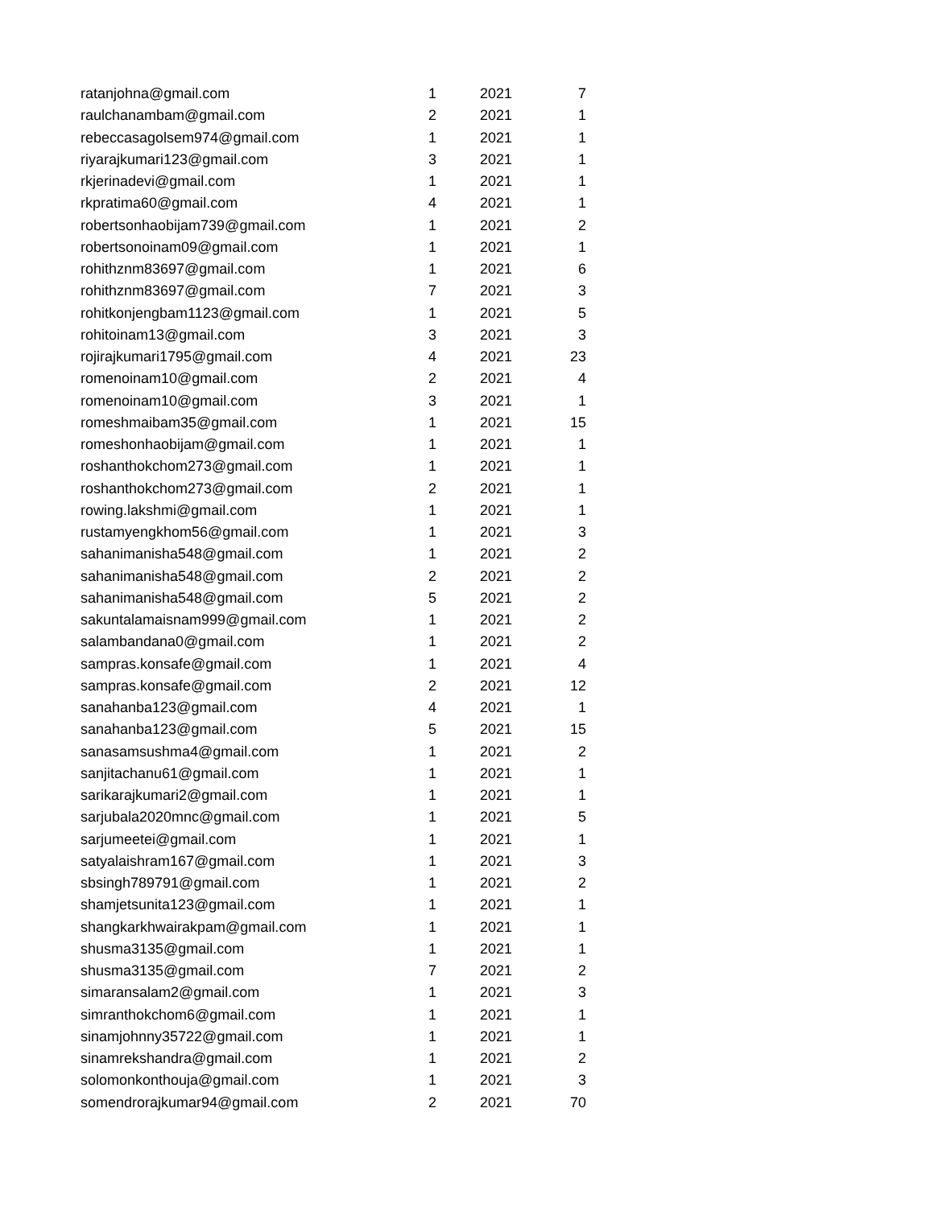| ratanjohna@gmail.com | 1 | 2021 | 7 |
| raulchanambam@gmail.com | 2 | 2021 | 1 |
| rebeccasagolsem974@gmail.com | 1 | 2021 | 1 |
| riyarajkumari123@gmail.com | 3 | 2021 | 1 |
| rkjerinadevi@gmail.com | 1 | 2021 | 1 |
| rkpratima60@gmail.com | 4 | 2021 | 1 |
| robertsonhaobijam739@gmail.com | 1 | 2021 | 2 |
| robertsonoinam09@gmail.com | 1 | 2021 | 1 |
| rohithznm83697@gmail.com | 1 | 2021 | 6 |
| rohithznm83697@gmail.com | 7 | 2021 | 3 |
| rohitkonjengbam1123@gmail.com | 1 | 2021 | 5 |
| rohitoinam13@gmail.com | 3 | 2021 | 3 |
| rojirajkumari1795@gmail.com | 4 | 2021 | 23 |
| romenoinam10@gmail.com | 2 | 2021 | 4 |
| romenoinam10@gmail.com | 3 | 2021 | 1 |
| romeshmaibam35@gmail.com | 1 | 2021 | 15 |
| romeshonhaobijam@gmail.com | 1 | 2021 | 1 |
| roshanthokchom273@gmail.com | 1 | 2021 | 1 |
| roshanthokchom273@gmail.com | 2 | 2021 | 1 |
| rowing.lakshmi@gmail.com | 1 | 2021 | 1 |
| rustamyengkhom56@gmail.com | 1 | 2021 | 3 |
| sahanimanisha548@gmail.com | 1 | 2021 | 2 |
| sahanimanisha548@gmail.com | 2 | 2021 | 2 |
| sahanimanisha548@gmail.com | 5 | 2021 | 2 |
| sakuntalamaisnam999@gmail.com | 1 | 2021 | 2 |
| salambandana0@gmail.com | 1 | 2021 | 2 |
| sampras.konsafe@gmail.com | 1 | 2021 | 4 |
| sampras.konsafe@gmail.com | 2 | 2021 | 12 |
| sanahanba123@gmail.com | 4 | 2021 | 1 |
| sanahanba123@gmail.com | 5 | 2021 | 15 |
| sanasamsushma4@gmail.com | 1 | 2021 | 2 |
| sanjitachanu61@gmail.com | 1 | 2021 | 1 |
| sarikarajkumari2@gmail.com | 1 | 2021 | 1 |
| sarjubala2020mnc@gmail.com | 1 | 2021 | 5 |
| sarjumeetei@gmail.com | 1 | 2021 | 1 |
| satyalaishram167@gmail.com | 1 | 2021 | 3 |
| sbsingh789791@gmail.com | 1 | 2021 | 2 |
| shamjetsunita123@gmail.com | 1 | 2021 | 1 |
| shangkarkhwairakpam@gmail.com | 1 | 2021 | 1 |
| shusma3135@gmail.com | 1 | 2021 | 1 |
| shusma3135@gmail.com | 7 | 2021 | 2 |
| simaransalam2@gmail.com | 1 | 2021 | 3 |
| simranthokchom6@gmail.com | 1 | 2021 | 1 |
| sinamjohnny35722@gmail.com | 1 | 2021 | 1 |
| sinamrekshandra@gmail.com | 1 | 2021 | 2 |
| solomonkonthouja@gmail.com | 1 | 2021 | 3 |
| somendrorajkumar94@gmail.com | 2 | 2021 | 70 |